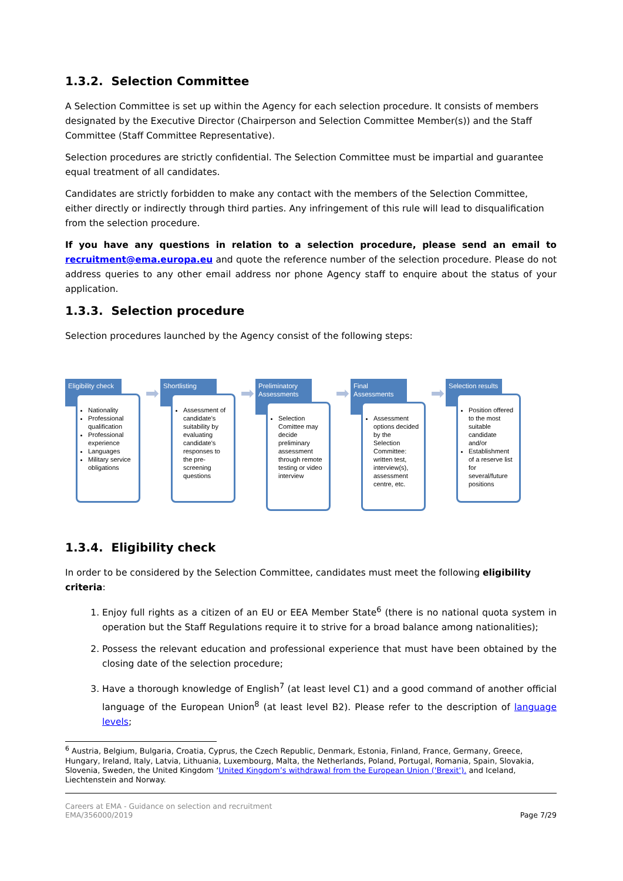1.3.2. Selection Committee
A Selection Committee is set up within the Agency for each selection procedure. It consists of members designated by the Executive Director (Chairperson and Selection Committee Member(s)) and the Staff Committee (Staff Committee Representative).
Selection procedures are strictly confidential. The Selection Committee must be impartial and guarantee equal treatment of all candidates.
Candidates are strictly forbidden to make any contact with the members of the Selection Committee, either directly or indirectly through third parties. Any infringement of this rule will lead to disqualification from the selection procedure.
If you have any questions in relation to a selection procedure, please send an email to recruitment@ema.europa.eu and quote the reference number of the selection procedure. Please do not address queries to any other email address nor phone Agency staff to enquire about the status of your application.
1.3.3. Selection procedure
Selection procedures launched by the Agency consist of the following steps:
Eligibility check
Nationality
Professional qualification
Professional experience
Languages
Military service obligations
➡
Shortlisting
Assessment of candidate's suitability by evaluating candidate's responses to the pre-screening questions
➡
Preliminatory Assessments
Selection Comittee may decide preliminary assessment through remote testing or video interview
➡
Final Assessments
Assessment options decided by the Selection Committee: written test, interview(s), assessment centre, etc.
➡
Selection results
Position offered to the most suitable candidate and/or
Establishment of a reserve list for several/future positions
1.3.4. Eligibility check
In order to be considered by the Selection Committee, candidates must meet the following eligibility criteria:
1. Enjoy full rights as a citizen of an EU or EEA Member State<sup>6</sup> (there is no national quota system in operation but the Staff Regulations require it to strive for a broad balance among nationalities);
2. Possess the relevant education and professional experience that must have been obtained by the closing date of the selection procedure;
3. Have a thorough knowledge of English<sup>7</sup> (at least level C1) and a good command of another official language of the European Union<sup>8</sup> (at least level B2). Please refer to the description of language levels;
<sup>6</sup> Austria, Belgium, Bulgaria, Croatia, Cyprus, the Czech Republic, Denmark, Estonia, Finland, France, Germany, Greece, Hungary, Ireland, Italy, Latvia, Lithuania, Luxembourg, Malta, the Netherlands, Poland, Portugal, Romania, Spain, Slovakia, Slovenia, Sweden, the United Kingdom ‘United Kingdom’s withdrawal from the European Union ('Brexit'). and Iceland, Liechtenstein and Norway.
Careers at EMA - Guidance on selection and recruitment
EMA/356000/2019
Page 7/29